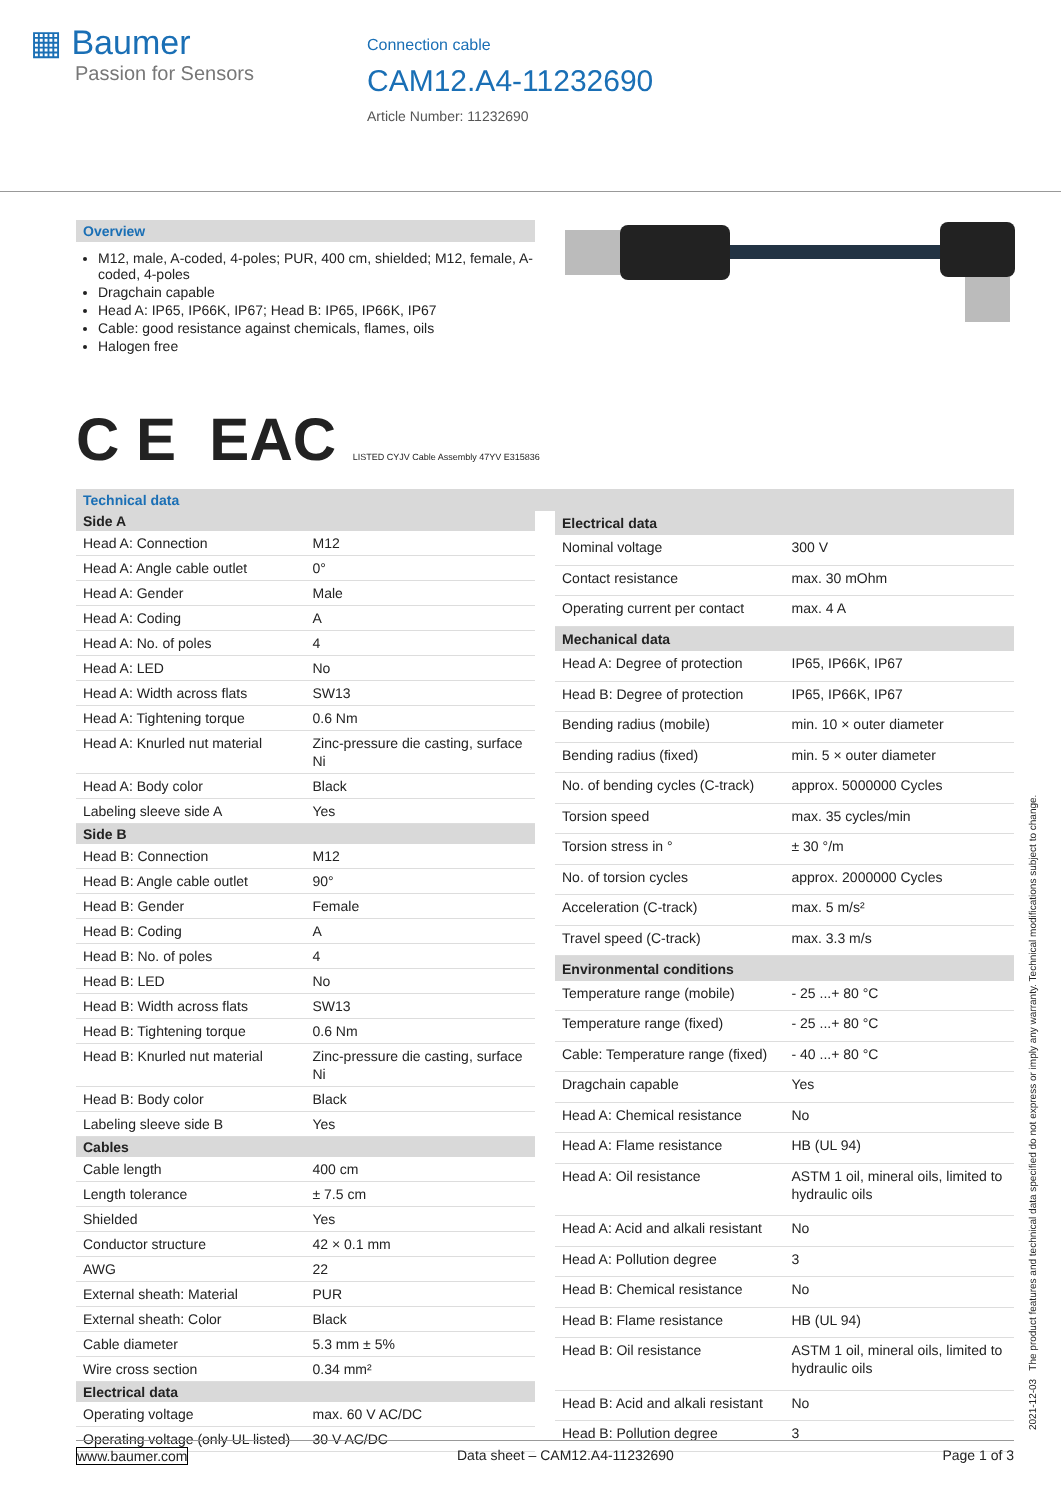▦ Baumer
Passion for Sensors
Connection cable
CAM12.A4-11232690
Article Number: 11232690
Overview
M12, male, A-coded, 4-poles; PUR, 400 cm, shielded; M12, female, A-coded, 4-poles
Dragchain capable
Head A: IP65, IP66K, IP67; Head B: IP65, IP66K, IP67
Cable: good resistance against chemicals, flames, oils
Halogen free
C E EAC LISTED CYJV Cable Assembly 47YV E315836
Technical data
| Side A | |
| --- | --- |
| Head A: Connection | M12 |
| Head A: Angle cable outlet | 0° |
| Head A: Gender | Male |
| Head A: Coding | A |
| Head A: No. of poles | 4 |
| Head A: LED | No |
| Head A: Width across flats | SW13 |
| Head A: Tightening torque | 0.6 Nm |
| Head A: Knurled nut material | Zinc-pressure die casting, surface Ni |
| Head A: Body color | Black |
| Labeling sleeve side A | Yes |
| Side B | |
| Head B: Connection | M12 |
| Head B: Angle cable outlet | 90° |
| Head B: Gender | Female |
| Head B: Coding | A |
| Head B: No. of poles | 4 |
| Head B: LED | No |
| Head B: Width across flats | SW13 |
| Head B: Tightening torque | 0.6 Nm |
| Head B: Knurled nut material | Zinc-pressure die casting, surface Ni |
| Head B: Body color | Black |
| Labeling sleeve side B | Yes |
| Cables | |
| Cable length | 400 cm |
| Length tolerance | ± 7.5 cm |
| Shielded | Yes |
| Conductor structure | 42 × 0.1 mm |
| AWG | 22 |
| External sheath: Material | PUR |
| External sheath: Color | Black |
| Cable diameter | 5.3 mm ± 5% |
| Wire cross section | 0.34 mm² |
| Electrical data | |
| Operating voltage | max. 60 V AC/DC |
| Operating voltage (only UL listed) | 30 V AC/DC |
| Electrical data | |
| --- | --- |
| Nominal voltage | 300 V |
| Contact resistance | max. 30 mOhm |
| Operating current per contact | max. 4 A |
| Mechanical data | |
| Head A: Degree of protection | IP65, IP66K, IP67 |
| Head B: Degree of protection | IP65, IP66K, IP67 |
| Bending radius (mobile) | min. 10 × outer diameter |
| Bending radius (fixed) | min. 5 × outer diameter |
| No. of bending cycles (C-track) | approx. 5000000 Cycles |
| Torsion speed | max. 35 cycles/min |
| Torsion stress in ° | ± 30 °/m |
| No. of torsion cycles | approx. 2000000 Cycles |
| Acceleration (C-track) | max. 5 m/s² |
| Travel speed (C-track) | max. 3.3 m/s |
| Environmental conditions | |
| Temperature range (mobile) | - 25 ...+ 80 °C |
| Temperature range (fixed) | - 25 ...+ 80 °C |
| Cable: Temperature range (fixed) | - 40 ...+ 80 °C |
| Dragchain capable | Yes |
| Head A: Chemical resistance | No |
| Head A: Flame resistance | HB (UL 94) |
| Head A: Oil resistance | ASTM 1 oil, mineral oils, limited to hydraulic oils |
| Head A: Acid and alkali resistant | No |
| Head A: Pollution degree | 3 |
| Head B: Chemical resistance | No |
| Head B: Flame resistance | HB (UL 94) |
| Head B: Oil resistance | ASTM 1 oil, mineral oils, limited to hydraulic oils |
| Head B: Acid and alkali resistant | No |
| Head B: Pollution degree | 3 |
2021-12-03 The product features and technical data specified do not express or imply any warranty. Technical modifications subject to change.
www.baumer.com Data sheet – CAM12.A4-11232690 Page 1 of 3